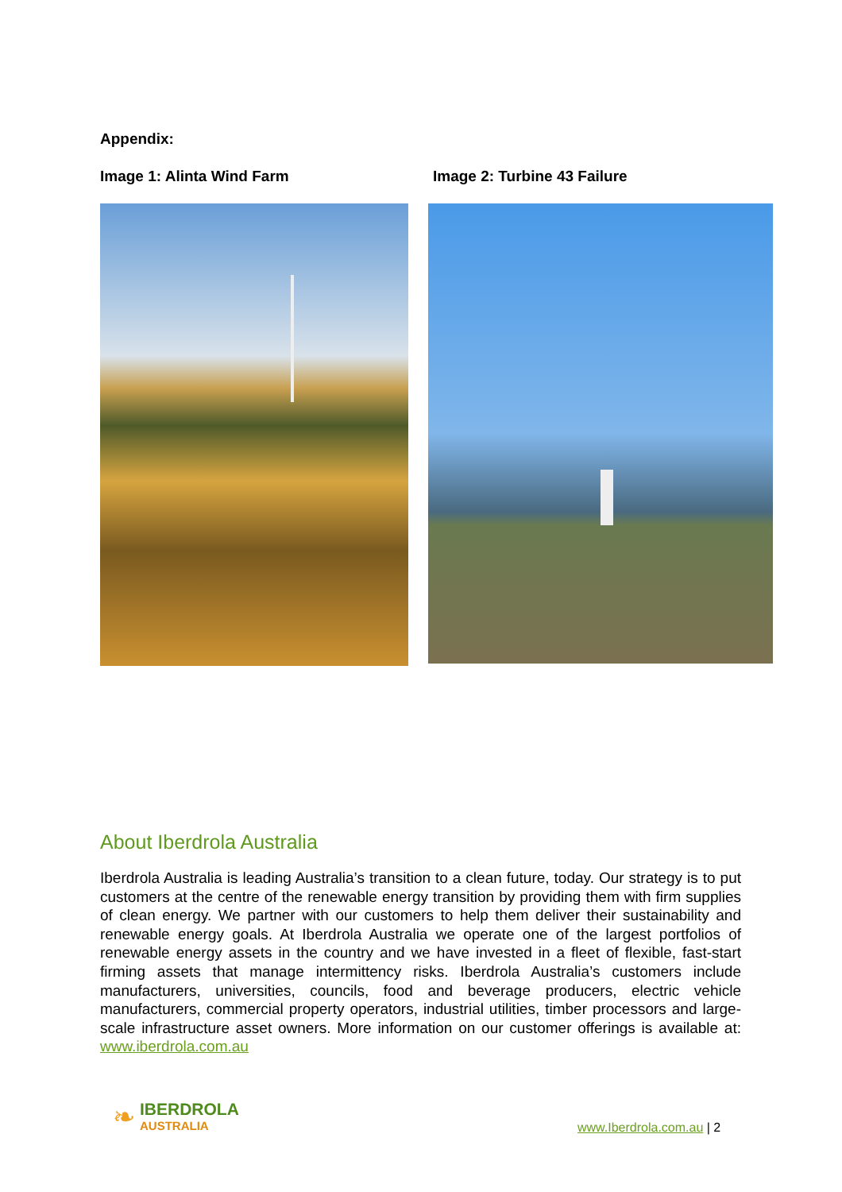Appendix:
Image 1: Alinta Wind Farm Image 2: Turbine 43 Failure
About Iberdrola Australia
Iberdrola Australia is leading Australia’s transition to a clean future, today. Our strategy is to put customers at the centre of the renewable energy transition by providing them with firm supplies of clean energy. We partner with our customers to help them deliver their sustainability and renewable energy goals. At Iberdrola Australia we operate one of the largest portfolios of renewable energy assets in the country and we have invested in a fleet of flexible, fast-start firming assets that manage intermittency risks. Iberdrola Australia’s customers include manufacturers, universities, councils, food and beverage producers, electric vehicle manufacturers, commercial property operators, industrial utilities, timber processors and large-scale infrastructure asset owners. More information on our customer offerings is available at: www.iberdrola.com.au
❧
IBERDROLA
AUSTRALIA
www.Iberdrola.com.au | 2